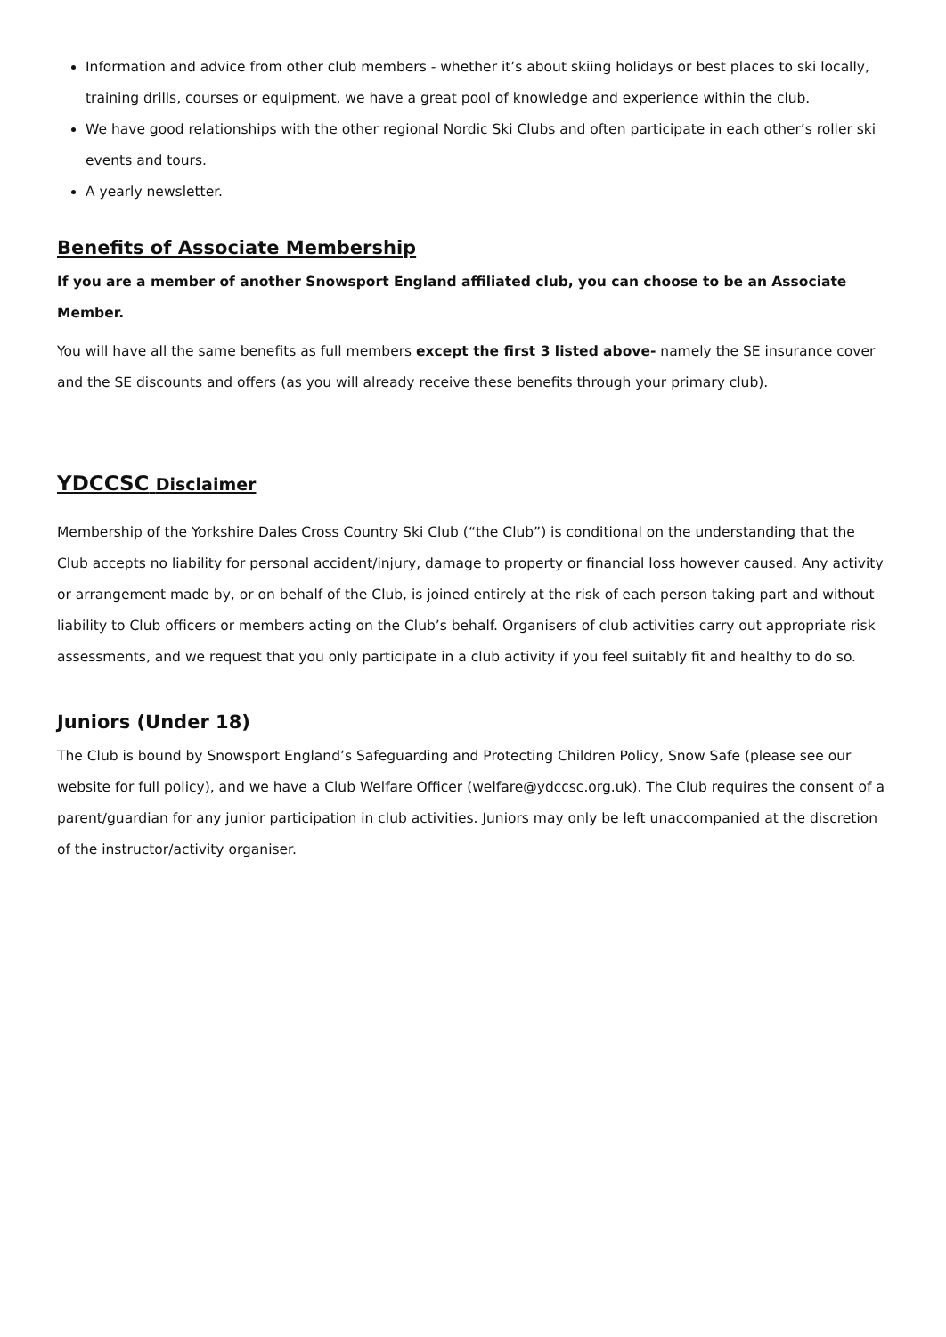Information and advice from other club members - whether it’s about skiing holidays or best places to ski locally, training drills, courses or equipment, we have a great pool of knowledge and experience within the club.
We have good relationships with the other regional Nordic Ski Clubs and often participate in each other’s roller ski events and tours.
A yearly newsletter.
Benefits of Associate Membership
If you are a member of another Snowsport England affiliated club, you can choose to be an Associate Member.
You will have all the same benefits as full members except the first 3 listed above- namely the SE insurance cover and the SE discounts and offers (as you will already receive these benefits through your primary club).
YDCCSC Disclaimer
Membership of the Yorkshire Dales Cross Country Ski Club (“the Club”) is conditional on the understanding that the Club accepts no liability for personal accident/injury, damage to property or financial loss however caused. Any activity or arrangement made by, or on behalf of the Club, is joined entirely at the risk of each person taking part and without liability to Club officers or members acting on the Club’s behalf. Organisers of club activities carry out appropriate risk assessments, and we request that you only participate in a club activity if you feel suitably fit and healthy to do so.
Juniors (Under 18)
The Club is bound by Snowsport England’s Safeguarding and Protecting Children Policy, Snow Safe (please see our website for full policy), and we have a Club Welfare Officer (welfare@ydccsc.org.uk). The Club requires the consent of a parent/guardian for any junior participation in club activities. Juniors may only be left unaccompanied at the discretion of the instructor/activity organiser.